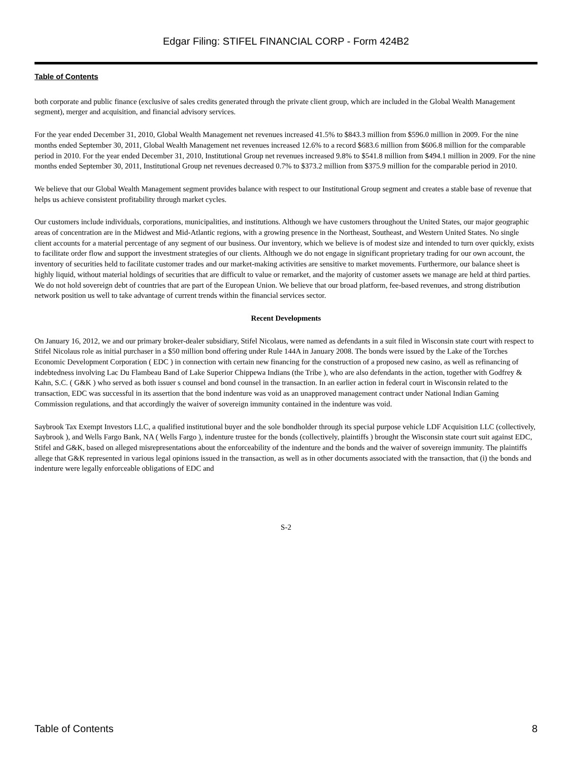Edgar Filing: STIFEL FINANCIAL CORP - Form 424B2
Table of Contents
both corporate and public finance (exclusive of sales credits generated through the private client group, which are included in the Global Wealth Management segment), merger and acquisition, and financial advisory services.
For the year ended December 31, 2010, Global Wealth Management net revenues increased 41.5% to $843.3 million from $596.0 million in 2009. For the nine months ended September 30, 2011, Global Wealth Management net revenues increased 12.6% to a record $683.6 million from $606.8 million for the comparable period in 2010. For the year ended December 31, 2010, Institutional Group net revenues increased 9.8% to $541.8 million from $494.1 million in 2009. For the nine months ended September 30, 2011, Institutional Group net revenues decreased 0.7% to $373.2 million from $375.9 million for the comparable period in 2010.
We believe that our Global Wealth Management segment provides balance with respect to our Institutional Group segment and creates a stable base of revenue that helps us achieve consistent profitability through market cycles.
Our customers include individuals, corporations, municipalities, and institutions. Although we have customers throughout the United States, our major geographic areas of concentration are in the Midwest and Mid-Atlantic regions, with a growing presence in the Northeast, Southeast, and Western United States. No single client accounts for a material percentage of any segment of our business. Our inventory, which we believe is of modest size and intended to turn over quickly, exists to facilitate order flow and support the investment strategies of our clients. Although we do not engage in significant proprietary trading for our own account, the inventory of securities held to facilitate customer trades and our market-making activities are sensitive to market movements. Furthermore, our balance sheet is highly liquid, without material holdings of securities that are difficult to value or remarket, and the majority of customer assets we manage are held at third parties. We do not hold sovereign debt of countries that are part of the European Union. We believe that our broad platform, fee-based revenues, and strong distribution network position us well to take advantage of current trends within the financial services sector.
Recent Developments
On January 16, 2012, we and our primary broker-dealer subsidiary, Stifel Nicolaus, were named as defendants in a suit filed in Wisconsin state court with respect to Stifel Nicolaus role as initial purchaser in a $50 million bond offering under Rule 144A in January 2008. The bonds were issued by the Lake of the Torches Economic Development Corporation ( EDC ) in connection with certain new financing for the construction of a proposed new casino, as well as refinancing of indebtedness involving Lac Du Flambeau Band of Lake Superior Chippewa Indians (the Tribe ), who are also defendants in the action, together with Godfrey & Kahn, S.C. ( G&K ) who served as both issuer s counsel and bond counsel in the transaction. In an earlier action in federal court in Wisconsin related to the transaction, EDC was successful in its assertion that the bond indenture was void as an unapproved management contract under National Indian Gaming Commission regulations, and that accordingly the waiver of sovereign immunity contained in the indenture was void.
Saybrook Tax Exempt Investors LLC, a qualified institutional buyer and the sole bondholder through its special purpose vehicle LDF Acquisition LLC (collectively, Saybrook ), and Wells Fargo Bank, NA ( Wells Fargo ), indenture trustee for the bonds (collectively, plaintiffs ) brought the Wisconsin state court suit against EDC, Stifel and G&K, based on alleged misrepresentations about the enforceability of the indenture and the bonds and the waiver of sovereign immunity. The plaintiffs allege that G&K represented in various legal opinions issued in the transaction, as well as in other documents associated with the transaction, that (i) the bonds and indenture were legally enforceable obligations of EDC and
S-2
Table of Contents 8